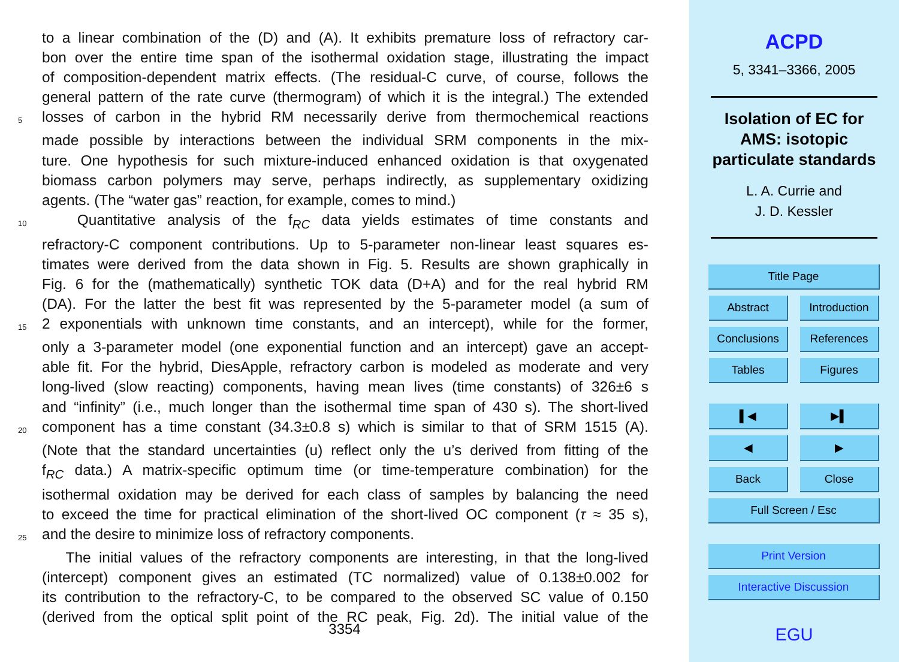to a linear combination of the (D) and (A). It exhibits premature loss of refractory car-
bon over the entire time span of the isothermal oxidation stage, illustrating the impact
of composition-dependent matrix effects. (The residual-C curve, of course, follows the
general pattern of the rate curve (thermogram) of which it is the integral.) The extended
5 losses of carbon in the hybrid RM necessarily derive from thermochemical reactions
made possible by interactions between the individual SRM components in the mix-
ture. One hypothesis for such mixture-induced enhanced oxidation is that oxygenated
biomass carbon polymers may serve, perhaps indirectly, as supplementary oxidizing
agents. (The “water gas” reaction, for example, comes to mind.)
10 Quantitative analysis of the f<sub>RC</sub> data yields estimates of time constants and
refractory-C component contributions. Up to 5-parameter non-linear least squares es-
timates were derived from the data shown in Fig. 5. Results are shown graphically in
Fig. 6 for the (mathematically) synthetic TOK data (D+A) and for the real hybrid RM
(DA). For the latter the best fit was represented by the 5-parameter model (a sum of
15 2 exponentials with unknown time constants, and an intercept), while for the former,
only a 3-parameter model (one exponential function and an intercept) gave an accept-
able fit. For the hybrid, DiesApple, refractory carbon is modeled as moderate and very
long-lived (slow reacting) components, having mean lives (time constants) of 326±6 s
and “infinity” (i.e., much longer than the isothermal time span of 430 s). The short-lived
20 component has a time constant (34.3±0.8 s) which is similar to that of SRM 1515 (A).
(Note that the standard uncertainties (u) reflect only the u’s derived from fitting of the
f<sub>RC</sub> data.) A matrix-specific optimum time (or time-temperature combination) for the
isothermal oxidation may be derived for each class of samples by balancing the need
to exceed the time for practical elimination of the short-lived OC component (τ ≈ 35 s),
25 and the desire to minimize loss of refractory components.
The initial values of the refractory components are interesting, in that the long-lived
(intercept) component gives an estimated (TC normalized) value of 0.138±0.002 for
its contribution to the refractory-C, to be compared to the observed SC value of 0.150
(derived from the optical split point of the RC peak, Fig. 2d). The initial value of the
3354
ACPD
5, 3341–3366, 2005
Isolation of EC for
AMS: isotopic
particulate standards
L. A. Currie and
J. D. Kessler
Title Page
Abstract Introduction
Conclusions References
Tables Figures
▌◀ ▶▌
◀ ▶
Back Close
Full Screen / Esc
Print Version
Interactive Discussion
EGU